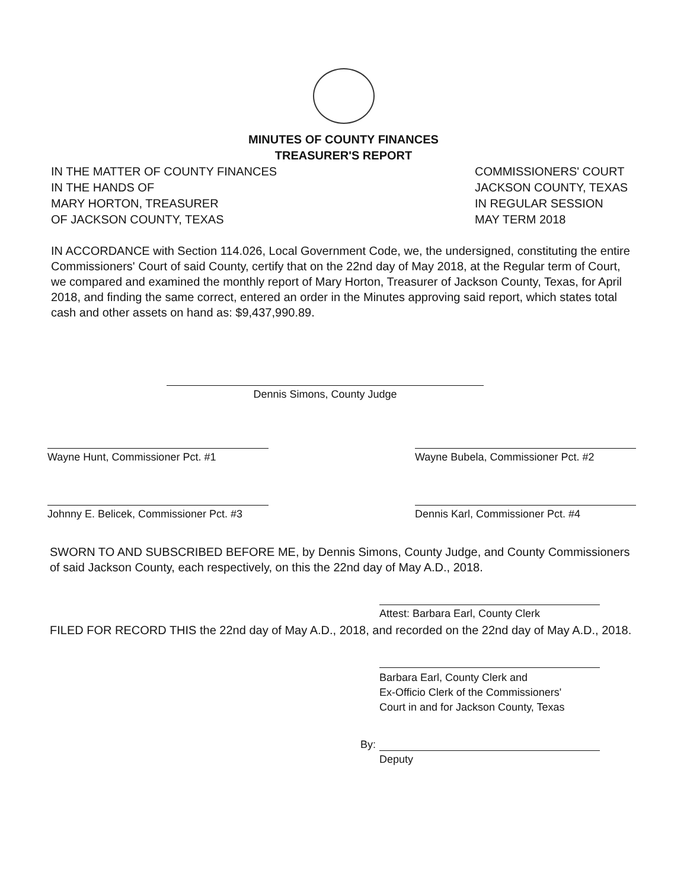MINUTES OF COUNTY FINANCES
TREASURER'S REPORT
IN THE MATTER OF COUNTY FINANCES
IN THE HANDS OF
MARY HORTON, TREASURER
OF JACKSON COUNTY, TEXAS
COMMISSIONERS' COURT
JACKSON COUNTY, TEXAS
IN REGULAR SESSION
MAY TERM 2018
IN ACCORDANCE with Section 114.026, Local Government Code, we, the undersigned, constituting the entire Commissioners' Court of said County, certify that on the 22nd day of May 2018, at the Regular term of Court, we compared and examined the monthly report of Mary Horton, Treasurer of Jackson County, Texas, for April 2018, and finding the same correct, entered an order in the Minutes approving said report, which states total cash and other assets on hand as: $9,437,990.89.
Dennis Simons, County Judge
Wayne Hunt, Commissioner Pct. #1 Wayne Bubela, Commissioner Pct. #2
Johnny E. Belicek, Commissioner Pct. #3
Dennis Karl, Commissioner Pct. #4
SWORN TO AND SUBSCRIBED BEFORE ME, by Dennis Simons, County Judge, and County Commissioners of said Jackson County, each respectively, on this the 22nd day of May A.D., 2018.
Attest: Barbara Earl, County Clerk
FILED FOR RECORD THIS the 22nd day of May A.D., 2018, and recorded on the 22nd day of May A.D., 2018.
Barbara Earl, County Clerk and
Ex-Officio Clerk of the Commissioners'
Court in and for Jackson County, Texas
By:
Deputy